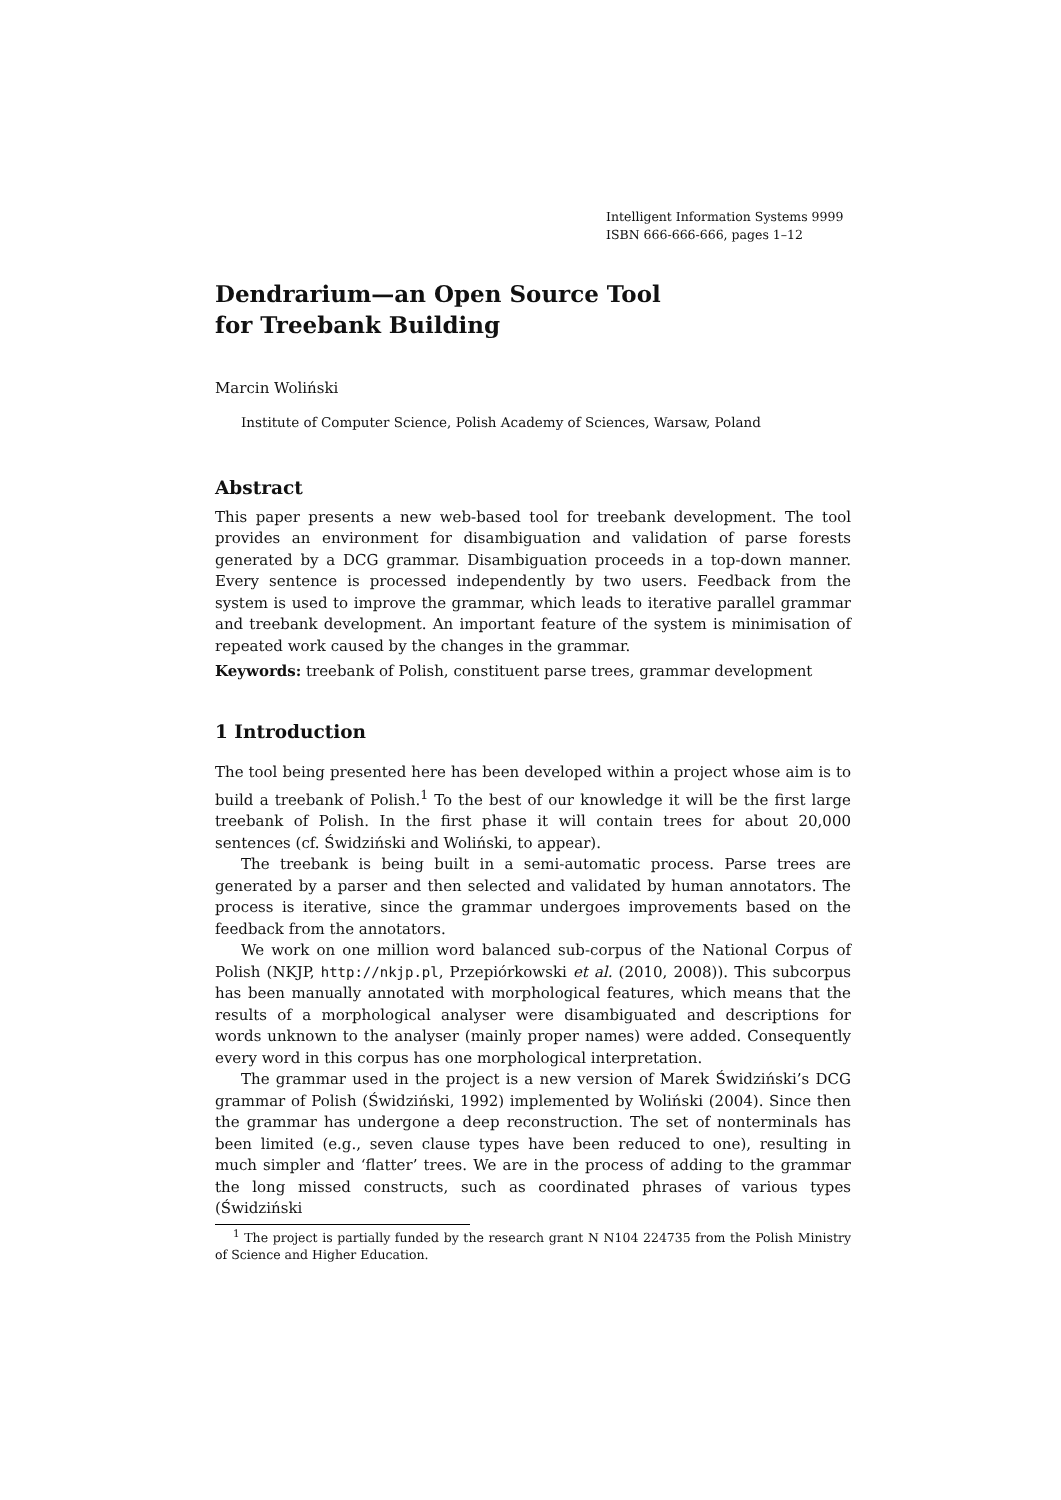Intelligent Information Systems 9999
ISBN 666-666-666, pages 1–12
Dendrarium—an Open Source Tool
for Treebank Building
Marcin Woliński
Institute of Computer Science, Polish Academy of Sciences, Warsaw, Poland
Abstract
This paper presents a new web-based tool for treebank development. The tool provides an environment for disambiguation and validation of parse forests generated by a DCG grammar. Disambiguation proceeds in a top-down manner. Every sentence is processed independently by two users. Feedback from the system is used to improve the grammar, which leads to iterative parallel grammar and treebank development. An important feature of the system is minimisation of repeated work caused by the changes in the grammar.
Keywords: treebank of Polish, constituent parse trees, grammar development
1 Introduction
The tool being presented here has been developed within a project whose aim is to build a treebank of Polish.<sup>1</sup> To the best of our knowledge it will be the first large treebank of Polish. In the first phase it will contain trees for about 20,000 sentences (cf. Świdziński and Woliński, to appear).
The treebank is being built in a semi-automatic process. Parse trees are generated by a parser and then selected and validated by human annotators. The process is iterative, since the grammar undergoes improvements based on the feedback from the annotators.
We work on one million word balanced sub-corpus of the National Corpus of Polish (NKJP, http://nkjp.pl, Przepiórkowski et al. (2010, 2008)). This subcorpus has been manually annotated with morphological features, which means that the results of a morphological analyser were disambiguated and descriptions for words unknown to the analyser (mainly proper names) were added. Consequently every word in this corpus has one morphological interpretation.
The grammar used in the project is a new version of Marek Świdziński’s DCG grammar of Polish (Świdziński, 1992) implemented by Woliński (2004). Since then the grammar has undergone a deep reconstruction. The set of nonterminals has been limited (e.g., seven clause types have been reduced to one), resulting in much simpler and ‘flatter’ trees. We are in the process of adding to the grammar the long missed constructs, such as coordinated phrases of various types (Świdziński
<sup>1</sup> The project is partially funded by the research grant N N104 224735 from the Polish Ministry of Science and Higher Education.